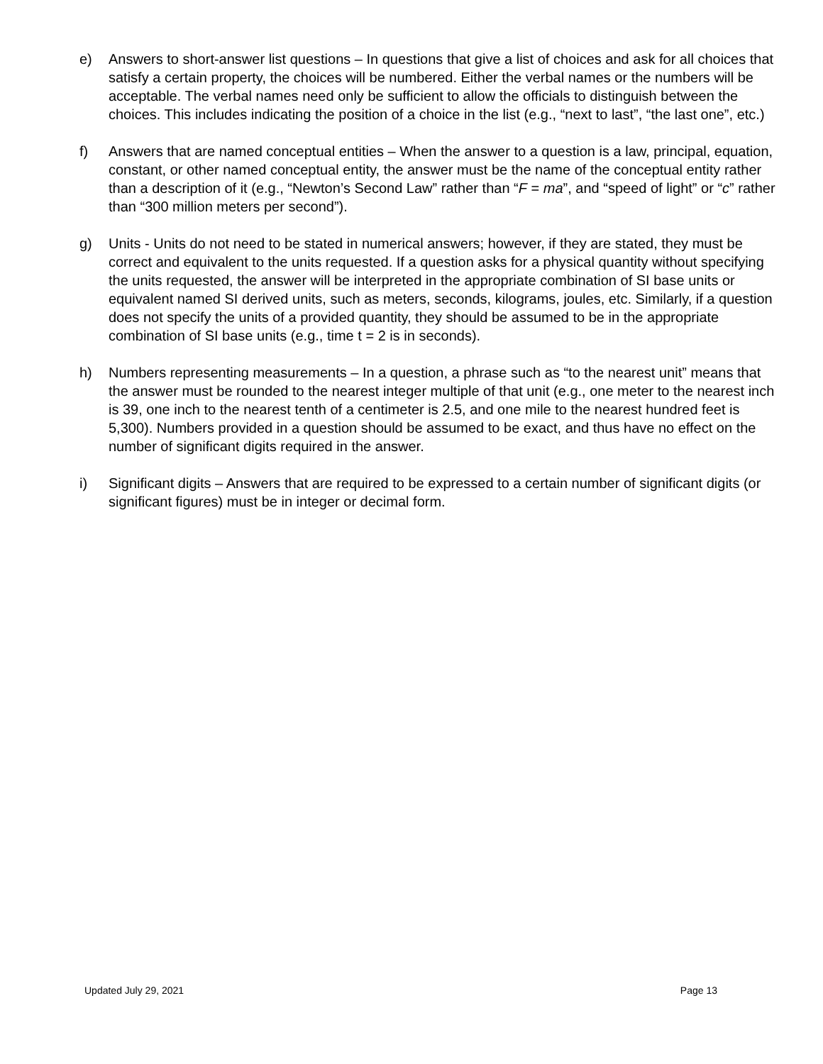e) Answers to short-answer list questions – In questions that give a list of choices and ask for all choices that satisfy a certain property, the choices will be numbered. Either the verbal names or the numbers will be acceptable. The verbal names need only be sufficient to allow the officials to distinguish between the choices. This includes indicating the position of a choice in the list (e.g., “next to last”, “the last one”, etc.)
f) Answers that are named conceptual entities – When the answer to a question is a law, principal, equation, constant, or other named conceptual entity, the answer must be the name of the conceptual entity rather than a description of it (e.g., “Newton’s Second Law” rather than “F = ma”, and “speed of light” or “c” rather than “300 million meters per second”).
g) Units - Units do not need to be stated in numerical answers; however, if they are stated, they must be correct and equivalent to the units requested. If a question asks for a physical quantity without specifying the units requested, the answer will be interpreted in the appropriate combination of SI base units or equivalent named SI derived units, such as meters, seconds, kilograms, joules, etc. Similarly, if a question does not specify the units of a provided quantity, they should be assumed to be in the appropriate combination of SI base units (e.g., time t = 2 is in seconds).
h) Numbers representing measurements – In a question, a phrase such as “to the nearest unit” means that the answer must be rounded to the nearest integer multiple of that unit (e.g., one meter to the nearest inch is 39, one inch to the nearest tenth of a centimeter is 2.5, and one mile to the nearest hundred feet is 5,300). Numbers provided in a question should be assumed to be exact, and thus have no effect on the number of significant digits required in the answer.
i) Significant digits – Answers that are required to be expressed to a certain number of significant digits (or significant figures) must be in integer or decimal form.
Updated July 29, 2021 Page 13